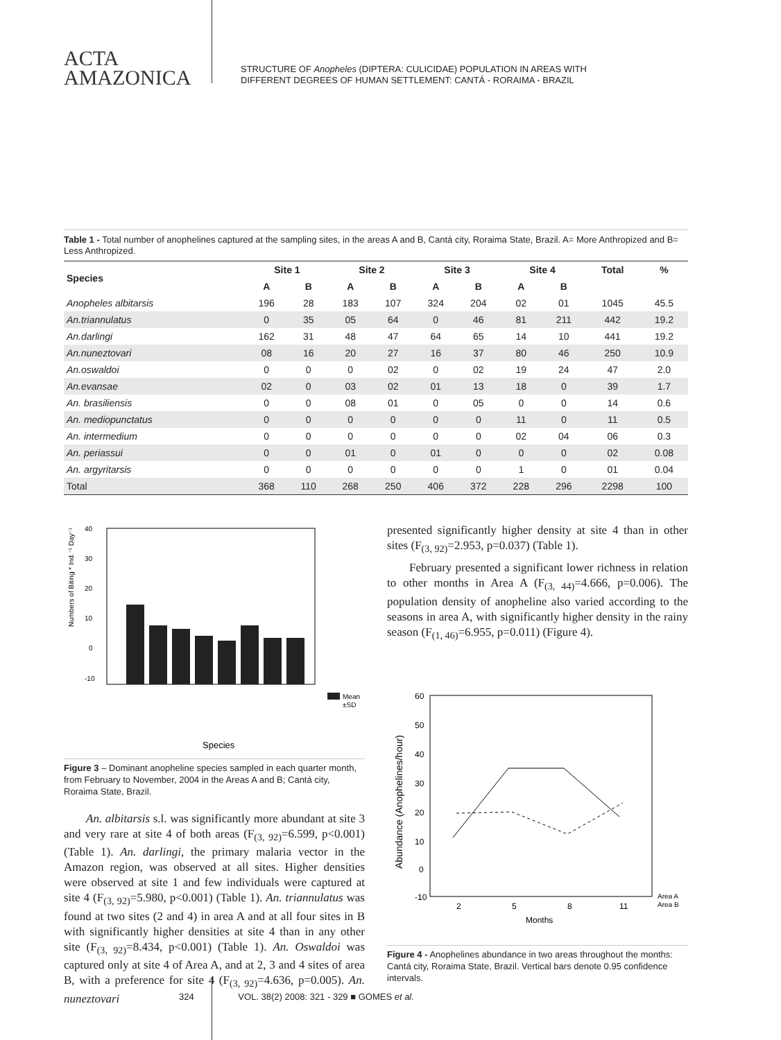ACTA
AMAZONICA
STRUCTURE OF Anopheles (DIPTERA: CULICIDAE) POPULATION IN AREAS WITH
DIFFERENT DEGREES OF HUMAN SETTLEMENT: CANTÁ - RORAIMA - BRAZIL
Table 1 - Total number of anophelines captured at the sampling sites, in the areas A and B, Cantá city, Roraima State, Brazil. A= More Anthropized and B= Less Anthropized.
| Species | Site 1 | | Site 2 | | Site 3 | | Site 4 | | Total | % |
| --- | --- | --- | --- | --- | --- | --- | --- | --- | --- | --- |
| | A | B | A | B | A | B | A | B | | |
| Anopheles albitarsis | 196 | 28 | 183 | 107 | 324 | 204 | 02 | 01 | 1045 | 45.5 |
| An.triannulatus | 0 | 35 | 05 | 64 | 0 | 46 | 81 | 211 | 442 | 19.2 |
| An.darlingi | 162 | 31 | 48 | 47 | 64 | 65 | 14 | 10 | 441 | 19.2 |
| An.nuneztovari | 08 | 16 | 20 | 27 | 16 | 37 | 80 | 46 | 250 | 10.9 |
| An.oswaldoi | 0 | 0 | 0 | 02 | 0 | 02 | 19 | 24 | 47 | 2.0 |
| An.evansae | 02 | 0 | 03 | 02 | 01 | 13 | 18 | 0 | 39 | 1.7 |
| An. brasiliensis | 0 | 0 | 08 | 01 | 0 | 05 | 0 | 0 | 14 | 0.6 |
| An. mediopunctatus | 0 | 0 | 0 | 0 | 0 | 0 | 11 | 0 | 11 | 0.5 |
| An. intermedium | 0 | 0 | 0 | 0 | 0 | 0 | 02 | 04 | 06 | 0.3 |
| An. periassui | 0 | 0 | 01 | 0 | 01 | 0 | 0 | 0 | 02 | 0.08 |
| An. argyritarsis | 0 | 0 | 0 | 0 | 0 | 0 | 1 | 0 | 01 | 0.04 |
| Total | 368 | 110 | 268 | 250 | 406 | 372 | 228 | 296 | 2298 | 100 |
40
30
20
10
0
-10
Numbers of Biting * Ind.⁻¹ Day⁻¹
Mean
±SD
Species
Figure 3 – Dominant anopheline species sampled in each quarter month, from February to November, 2004 in the Areas A and B; Cantá city, Roraima State, Brazil.
An. albitarsis s.l. was significantly more abundant at site 3 and very rare at site 4 of both areas (F<sub>(3, 92)</sub>=6.599, p<0.001) (Table 1). An. darlingi, the primary malaria vector in the Amazon region, was observed at all sites. Higher densities were observed at site 1 and few individuals were captured at site 4 (F<sub>(3, 92)</sub>=5.980, p<0.001) (Table 1). An. triannulatus was found at two sites (2 and 4) in area A and at all four sites in B with significantly higher densities at site 4 than in any other site (F<sub>(3, 92)</sub>=8.434, p<0.001) (Table 1). An. Oswaldoi was captured only at site 4 of Area A, and at 2, 3 and 4 sites of area B, with a preference for site 4 (F<sub>(3, 92)</sub>=4.636, p=0.005). An. nuneztovari
presented significantly higher density at site 4 than in other sites (F<sub>(3, 92)</sub>=2.953, p=0.037) (Table 1).
February presented a significant lower richness in relation to other months in Area A (F<sub>(3, 44)</sub>=4.666, p=0.006). The population density of anopheline also varied according to the seasons in area A, with significantly higher density in the rainy season (F<sub>(1, 46)</sub>=6.955, p=0.011) (Figure 4).
60
50
40
30
20
10
0
-10
2
5
8
11
Months
Abundance (Anophelines/hour)
Area A
Area B
Figure 4 - Anophelines abundance in two areas throughout the months: Cantá city, Roraima State, Brazil. Vertical bars denote 0.95 confidence intervals.
324 VOL. 38(2) 2008: 321 - 329 ■ GOMES et al.